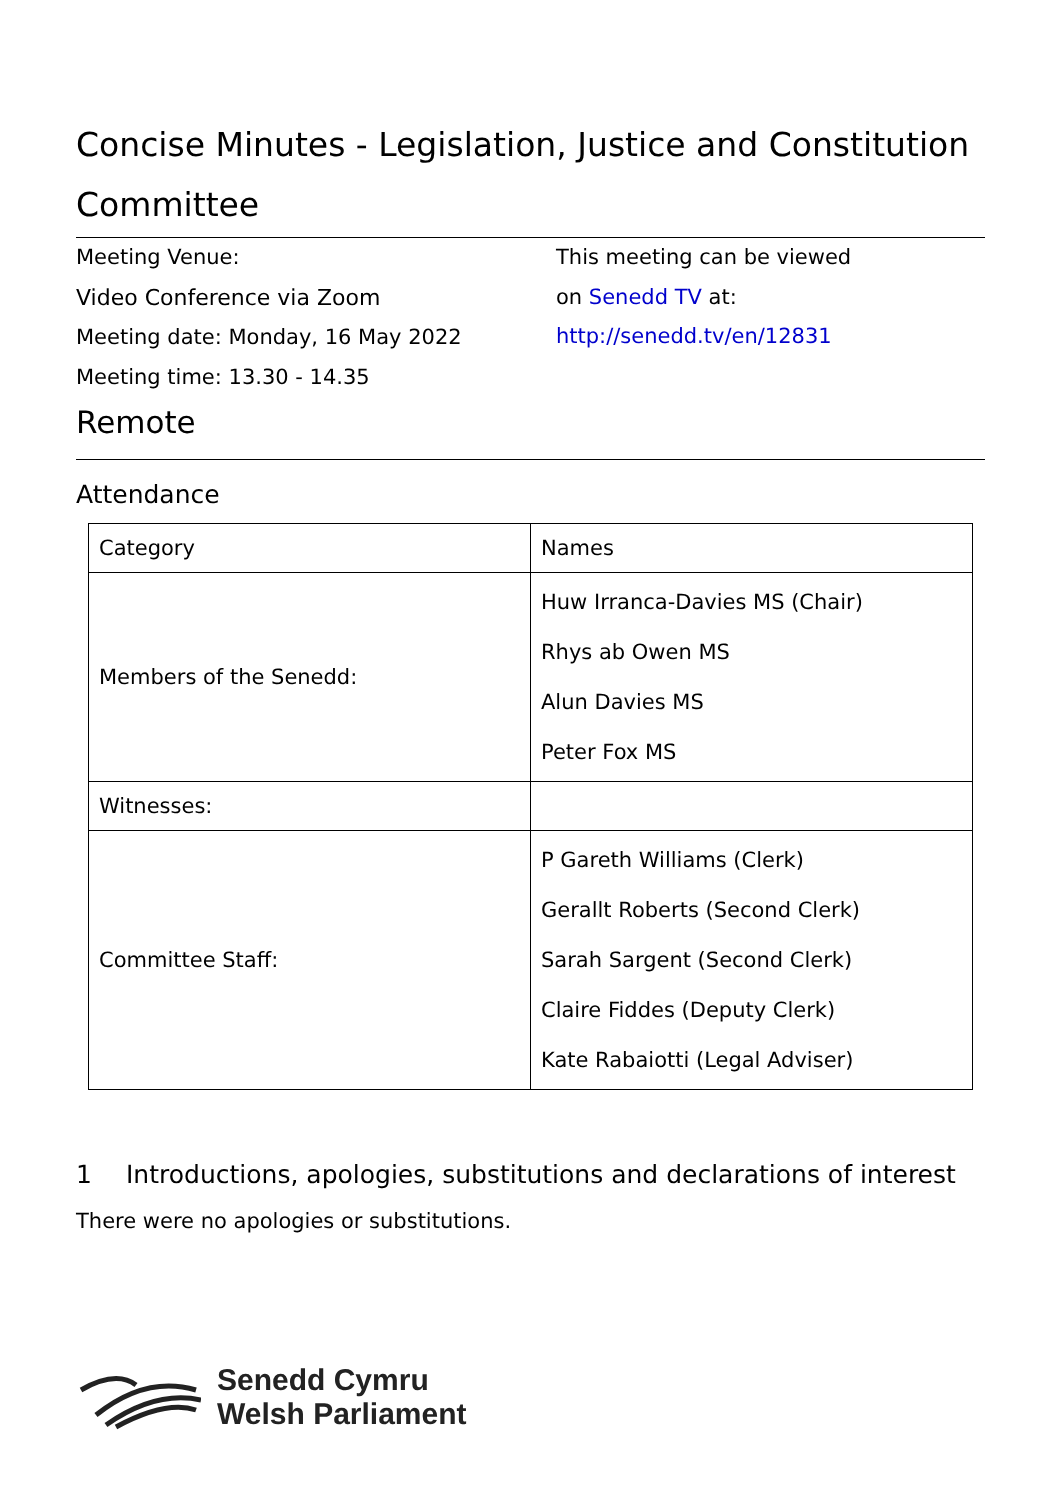Concise Minutes - Legislation, Justice and Constitution Committee
Meeting Venue:
Video Conference via Zoom
Meeting date: Monday, 16 May 2022
Meeting time: 13.30 - 14.35
This meeting can be viewed
on Senedd TV at:
http://senedd.tv/en/12831
Remote
Attendance
| Category | Names |
| --- | --- |
| Members of the Senedd: | Huw Irranca-Davies MS (Chair) Rhys ab Owen MS Alun Davies MS Peter Fox MS |
| Witnesses: | |
| Committee Staff: | P Gareth Williams (Clerk) Gerallt Roberts (Second Clerk) Sarah Sargent (Second Clerk) Claire Fiddes (Deputy Clerk) Kate Rabaiotti (Legal Adviser) |
1 Introductions, apologies, substitutions and declarations of interest
There were no apologies or substitutions.
Senedd Cymru
Welsh Parliament